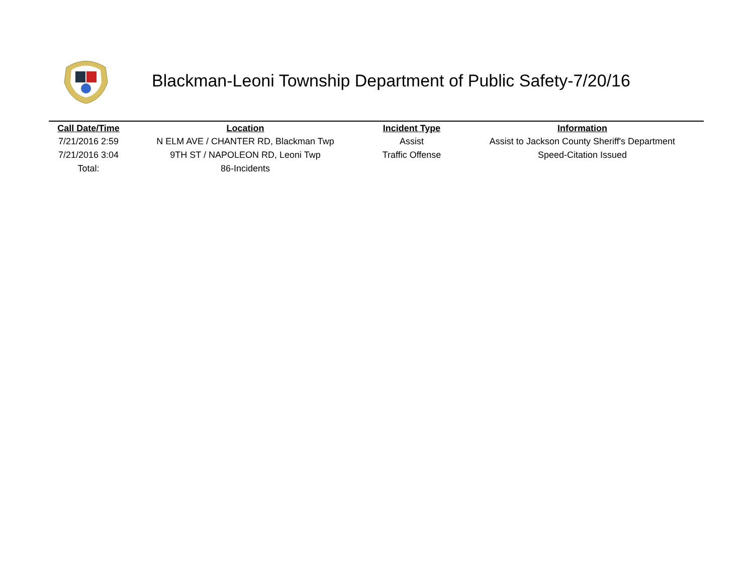Blackman-Leoni Township Department of Public Safety-7/20/16
| Call Date/Time | Location | Incident Type | Information |
| --- | --- | --- | --- |
| 7/21/2016 2:59 | N ELM AVE / CHANTER RD, Blackman Twp | Assist | Assist to Jackson County Sheriff's Department |
| 7/21/2016 3:04 | 9TH ST / NAPOLEON RD, Leoni Twp | Traffic Offense | Speed-Citation Issued |
| Total: | 86-Incidents | | |